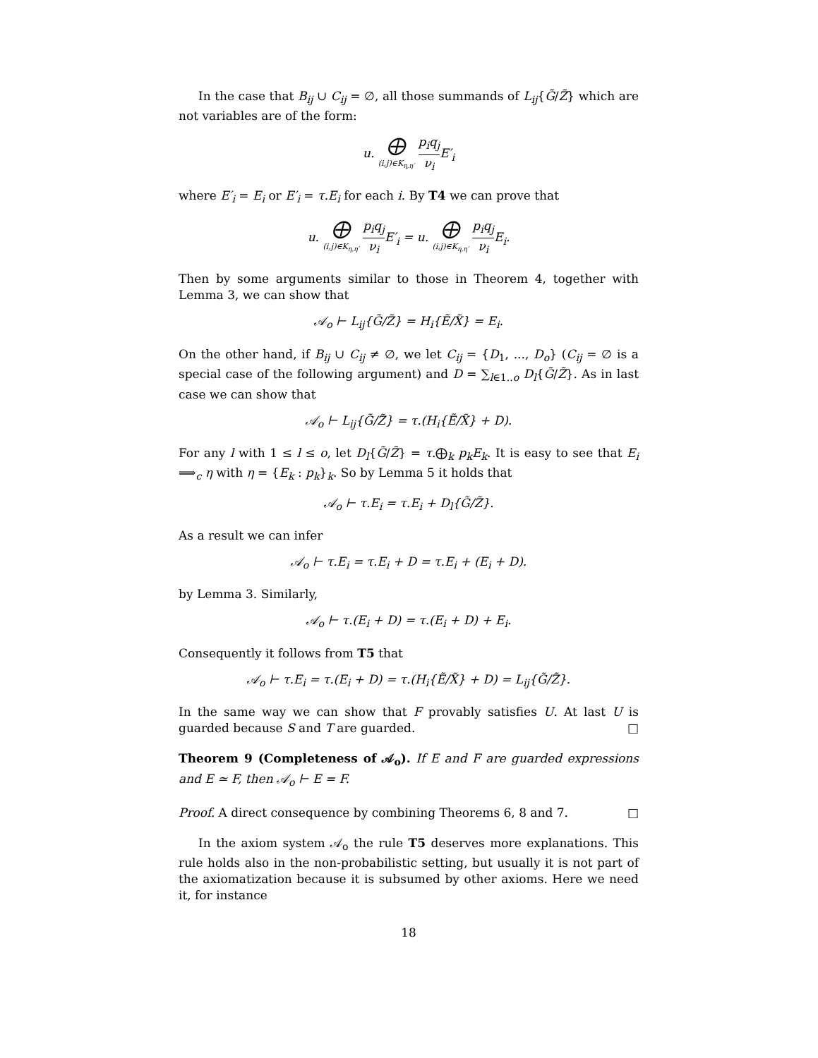In the case that B<sub>ij</sub> ∪ C<sub>ij</sub> = ∅, all those summands of L<sub>ij</sub>{G̃/Z̃} which are not variables are of the form:
u. ⨁ (i,j)∈K<sub>η,η′</sub> p<sub>i</sub>q<sub>j</sub> ν<sub>i</sub> E′<sub>i</sub>
where E′<sub>i</sub> = E<sub>i</sub> or E′<sub>i</sub> = τ.E<sub>i</sub> for each i. By T4 we can prove that
u. ⨁ (i,j)∈K<sub>η,η′</sub> p<sub>i</sub>q<sub>j</sub> ν<sub>i</sub> E′<sub>i</sub> = u. ⨁ (i,j)∈K<sub>η,η′</sub> p<sub>i</sub>q<sub>j</sub> ν<sub>i</sub> E<sub>i</sub>.
Then by some arguments similar to those in Theorem 4, together with Lemma 3, we can show that
𝒜<sub>o</sub> ⊢ L<sub>ij</sub>{G̃/Z̃} = H<sub>i</sub>{Ẽ/X̃} = E<sub>i</sub>.
On the other hand, if B<sub>ij</sub> ∪ C<sub>ij</sub> ≠ ∅, we let C<sub>ij</sub> = {D<sub>1</sub>, ..., D<sub>o</sub>} (C<sub>ij</sub> = ∅ is a special case of the following argument) and D = ∑<sub>l∈1..o</sub> D<sub>l</sub>{G̃/Z̃}. As in last case we can show that
𝒜<sub>o</sub> ⊢ L<sub>ij</sub>{G̃/Z̃} = τ.(H<sub>i</sub>{Ẽ/X̃} + D).
For any l with 1 ≤ l ≤ o, let D<sub>l</sub>{G̃/Z̃} = τ.⨁<sub>k</sub> p<sub>k</sub>E<sub>k</sub>. It is easy to see that E<sub>i</sub> ⟹<sub>c</sub> η with η = {E<sub>k</sub> : p<sub>k</sub>}<sub>k</sub>. So by Lemma 5 it holds that
𝒜<sub>o</sub> ⊢ τ.E<sub>i</sub> = τ.E<sub>i</sub> + D<sub>l</sub>{G̃/Z̃}.
As a result we can infer
𝒜<sub>o</sub> ⊢ τ.E<sub>i</sub> = τ.E<sub>i</sub> + D = τ.E<sub>i</sub> + (E<sub>i</sub> + D).
by Lemma 3. Similarly,
𝒜<sub>o</sub> ⊢ τ.(E<sub>i</sub> + D) = τ.(E<sub>i</sub> + D) + E<sub>i</sub>.
Consequently it follows from T5 that
𝒜<sub>o</sub> ⊢ τ.E<sub>i</sub> = τ.(E<sub>i</sub> + D) = τ.(H<sub>i</sub>{Ẽ/X̃} + D) = L<sub>ij</sub>{G̃/Z̃}.
In the same way we can show that F provably satisfies U. At last U is guarded because S and T are guarded. □
Theorem 9 (Completeness of 𝒜<sub>o</sub>). If E and F are guarded expressions and E ≃ F, then 𝒜<sub>o</sub> ⊢ E = F.
Proof. A direct consequence by combining Theorems 6, 8 and 7. □
In the axiom system 𝒜<sub>o</sub> the rule T5 deserves more explanations. This rule holds also in the non-probabilistic setting, but usually it is not part of the axiomatization because it is subsumed by other axioms. Here we need it, for instance
18